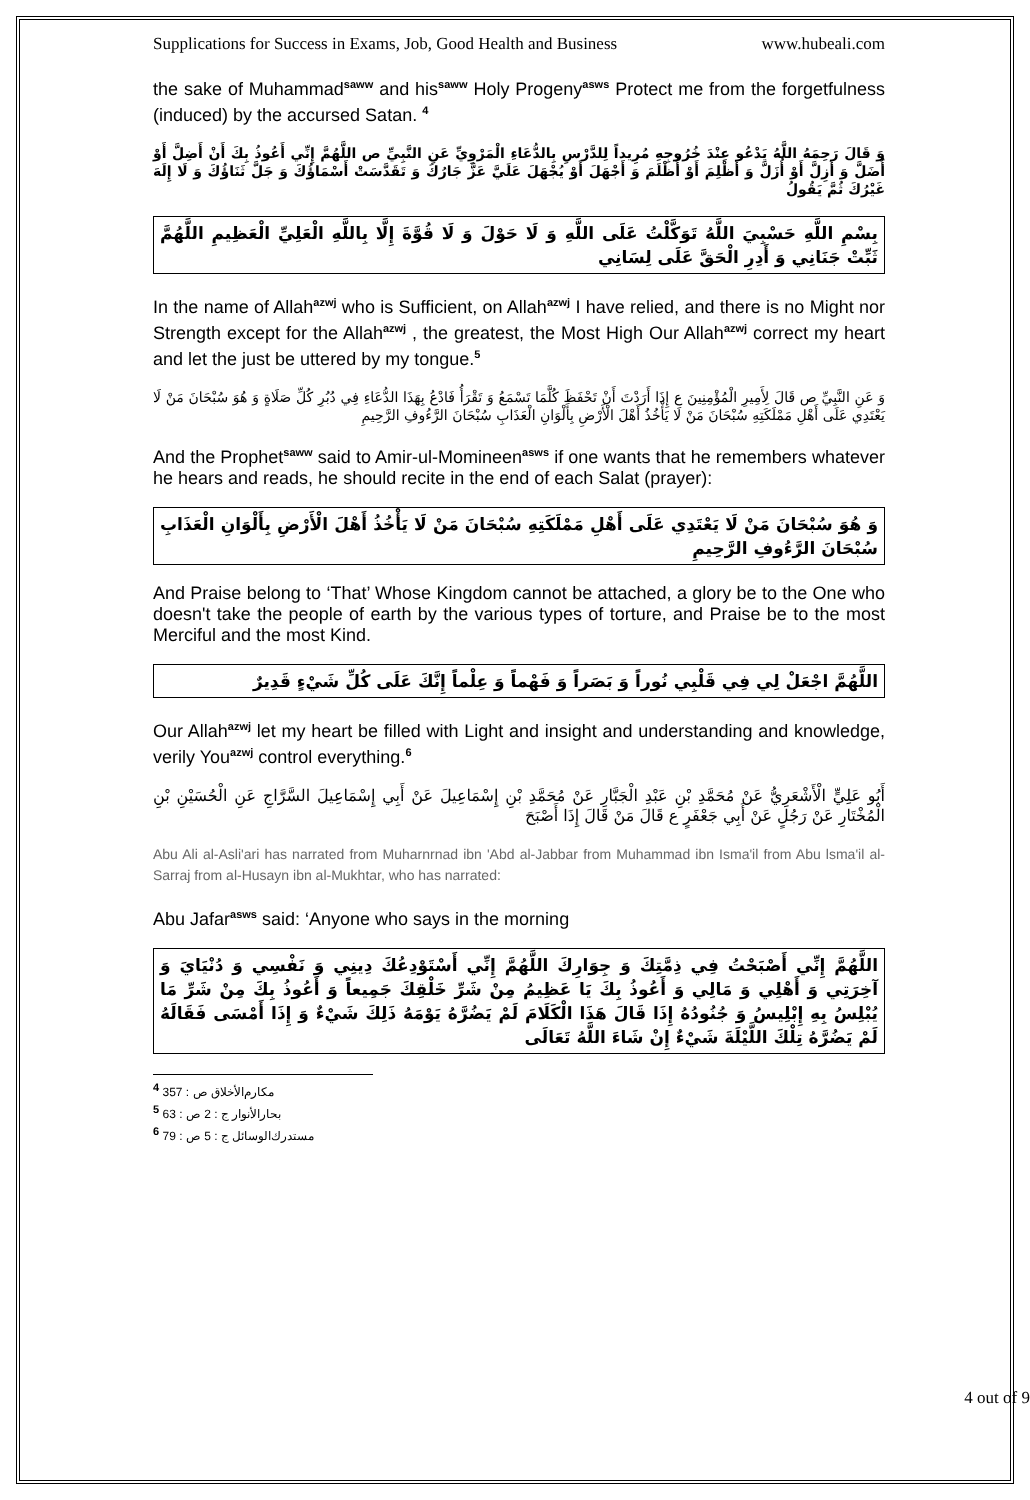Supplications for Success in Exams, Job, Good Health and Business www.hubeali.com
the sake of Muhammad<sup>saww</sup> and his<sup>saww</sup> Holy Progeny<sup>asws</sup> Protect me from the forgetfulness (induced) by the accursed Satan. <sup>4</sup>
وَ قَالَ رَحِمَهُ اللَّهُ يَدْعُو عِنْدَ خُرُوجِهِ مُرِيداً لِلدَّرْسِ بِالدُّعَاءِ الْمَرْوِيِّ عَنِ النَّبِيِّ ص اللَّهُمَّ إِنِّي أَعُوذُ بِكَ أَنْ أَضِلَّ أَوْ أُضَلَّ وَ أَزِلَّ أَوْ أُزَلَّ وَ أَظْلِمَ أَوْ أُظْلَمَ وَ أَجْهَلَ أَوْ يُجْهَلَ عَلَيَّ عَزَّ جَارُكَ وَ تَقَدَّسَتْ أَسْمَاؤُكَ وَ جَلَّ ثَنَاؤُكَ وَ لَا إِلَهَ غَيْرُكَ ثُمَّ يَقُولُ
بِسْمِ اللَّهِ حَسْبِيَ اللَّهُ تَوَكَّلْتُ عَلَى اللَّهِ وَ لَا حَوْلَ وَ لَا قُوَّةَ إِلَّا بِاللَّهِ الْعَلِيِّ الْعَظِيمِ اللَّهُمَّ ثَبِّتْ جَنَانِي وَ أَدِرِ الْحَقَّ عَلَى لِسَانِي
In the name of Allah<sup>azwj</sup> who is Sufficient, on Allah<sup>azwj</sup> I have relied, and there is no Might nor Strength except for the Allah<sup>azwj</sup> , the greatest, the Most High Our Allah<sup>azwj</sup> correct my heart and let the just be uttered by my tongue.<sup>5</sup>
وَ عَنِ النَّبِيِّ ص قَالَ لِأَمِيرِ الْمُؤْمِنِينَ ع إِذَا أَرَدْتَ أَنْ تَحْفَظَ كُلَّمَا تَسْمَعُ وَ تَقْرَأُ فَادْعُ بِهَذَا الدُّعَاءِ فِي دُبُرِ كُلِّ صَلَاةٍ وَ هُوَ سُبْحَانَ مَنْ لَا يَعْتَدِي عَلَى أَهْلِ مَمْلَكَتِهِ سُبْحَانَ مَنْ لَا يَأْخُذُ أَهْلَ الْأَرْضِ بِأَلْوَانِ الْعَذَابِ سُبْحَانَ الرَّءُوفِ الرَّحِيمِ
And the Prophet<sup>saww</sup> said to Amir-ul-Momineen<sup>asws</sup> if one wants that he remembers whatever he hears and reads, he should recite in the end of each Salat (prayer):
وَ هُوَ سُبْحَانَ مَنْ لَا يَعْتَدِي عَلَى أَهْلِ مَمْلَكَتِهِ سُبْحَانَ مَنْ لَا يَأْخُذُ أَهْلَ الْأَرْضِ بِأَلْوَانِ الْعَذَابِ سُبْحَانَ الرَّءُوفِ الرَّحِيمِ
And Praise belong to ‘That’ Whose Kingdom cannot be attached, a glory be to the One who doesn't take the people of earth by the various types of torture, and Praise be to the most Merciful and the most Kind.
اللَّهُمَّ اجْعَلْ لِي فِي قَلْبِي نُوراً وَ بَصَراً وَ فَهْماً وَ عِلْماً إِنَّكَ عَلَى كُلِّ شَيْ‏ءٍ قَدِيرٌ
Our Allah<sup>azwj</sup> let my heart be filled with Light and insight and understanding and knowledge, verily You<sup>azwj</sup> control everything.<sup>6</sup>
أَبُو عَلِيٍّ الْأَشْعَرِيُّ عَنْ مُحَمَّدِ بْنِ عَبْدِ الْجَبَّارِ عَنْ مُحَمَّدِ بْنِ إِسْمَاعِيلَ عَنْ أَبِي إِسْمَاعِيلَ السَّرَّاجِ عَنِ الْحُسَيْنِ بْنِ الْمُخْتَارِ عَنْ رَجُلٍ عَنْ أَبِي جَعْفَرٍ ع قَالَ مَنْ قَالَ إِذَا أَصْبَحَ
Abu Ali al-Asli'ari has narrated from Muharnrnad ibn 'Abd al-Jabbar from Muhammad ibn Isma'il from Abu lsma'il al-Sarraj from al-Husayn ibn al-Mukhtar, who has narrated:
Abu Jafar<sup>asws</sup> said: ‘Anyone who says in the morning
اللَّهُمَّ إِنِّي أَصْبَحْتُ فِي ذِمَّتِكَ وَ جِوَارِكَ اللَّهُمَّ إِنِّي أَسْتَوْدِعُكَ دِينِي وَ نَفْسِي وَ دُنْيَايَ وَ آخِرَتِي وَ أَهْلِي وَ مَالِي وَ أَعُوذُ بِكَ يَا عَظِيمُ مِنْ شَرِّ خَلْقِكَ جَمِيعاً وَ أَعُوذُ بِكَ مِنْ شَرِّ مَا يُبْلِسُ بِهِ إِبْلِيسُ وَ جُنُودُهُ إِذَا قَالَ هَذَا الْكَلَامَ لَمْ يَضُرَّهُ يَوْمَهُ ذَلِكَ شَيْ‏ءٌ وَ إِذَا أَمْسَى فَقَالَهُ لَمْ يَضُرَّهُ تِلْكَ اللَّيْلَةَ شَيْ‏ءٌ إِنْ شَاءَ اللَّهُ تَعَالَى
<sup>4</sup> مكارم‌الأخلاق ص : 357
<sup>5</sup> بحار‌الأنوار ج : 2 ص : 63
<sup>6</sup> مستدرك‌الوسائل ج : 5 ص : 79
4 out of 9